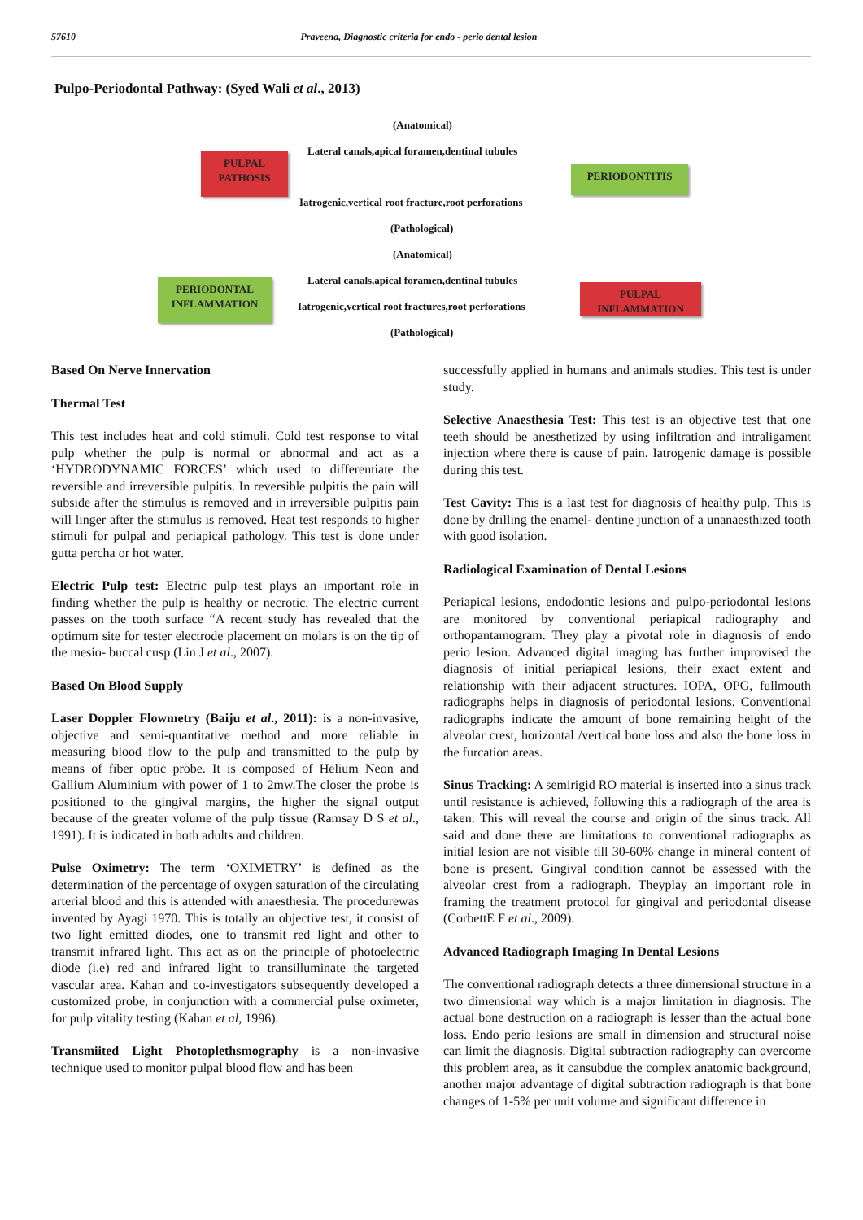57610 Praveena, Diagnostic criteria for endo - perio dental lesion
Pulpo-Periodontal Pathway: (Syed Wali et al., 2013)
(Anatomical)
Lateral canals,apical foramen,dentinal tubules
PULPAL
PATHOSIS
PERIODONTITIS
Iatrogenic,vertical root fracture,root perforations
(Pathological)
(Anatomical)
Lateral canals,apical foramen,dentinal tubules
PERIODONTAL
INFLAMMATION
PULPAL
INFLAMMATION
Iatrogenic,vertical root fractures,root perforations
(Pathological)
Based On Nerve Innervation
Thermal Test
This test includes heat and cold stimuli. Cold test response to vital pulp whether the pulp is normal or abnormal and act as a ‘HYDRODYNAMIC FORCES’ which used to differentiate the reversible and irreversible pulpitis. In reversible pulpitis the pain will subside after the stimulus is removed and in irreversible pulpitis pain will linger after the stimulus is removed. Heat test responds to higher stimuli for pulpal and periapical pathology. This test is done under gutta percha or hot water.
Electric Pulp test: Electric pulp test plays an important role in finding whether the pulp is healthy or necrotic. The electric current passes on the tooth surface “A recent study has revealed that the optimum site for tester electrode placement on molars is on the tip of the mesio- buccal cusp (Lin J et al., 2007).
Based On Blood Supply
Laser Doppler Flowmetry (Baiju et al., 2011): is a non-invasive, objective and semi-quantitative method and more reliable in measuring blood flow to the pulp and transmitted to the pulp by means of fiber optic probe. It is composed of Helium Neon and Gallium Aluminium with power of 1 to 2mw.The closer the probe is positioned to the gingival margins, the higher the signal output because of the greater volume of the pulp tissue (Ramsay D S et al., 1991). It is indicated in both adults and children.
Pulse Oximetry: The term ‘OXIMETRY’ is defined as the determination of the percentage of oxygen saturation of the circulating arterial blood and this is attended with anaesthesia. The procedurewas invented by Ayagi 1970. This is totally an objective test, it consist of two light emitted diodes, one to transmit red light and other to transmit infrared light. This act as on the principle of photoelectric diode (i.e) red and infrared light to transilluminate the targeted vascular area. Kahan and co-investigators subsequently developed a customized probe, in conjunction with a commercial pulse oximeter, for pulp vitality testing (Kahan et al, 1996).
Transmiited Light Photoplethsmography is a non-invasive technique used to monitor pulpal blood flow and has been
successfully applied in humans and animals studies. This test is under study.
Selective Anaesthesia Test: This test is an objective test that one teeth should be anesthetized by using infiltration and intraligament injection where there is cause of pain. Iatrogenic damage is possible during this test.
Test Cavity: This is a last test for diagnosis of healthy pulp. This is done by drilling the enamel- dentine junction of a unanaesthized tooth with good isolation.
Radiological Examination of Dental Lesions
Periapical lesions, endodontic lesions and pulpo-periodontal lesions are monitored by conventional periapical radiography and orthopantamogram. They play a pivotal role in diagnosis of endo perio lesion. Advanced digital imaging has further improvised the diagnosis of initial periapical lesions, their exact extent and relationship with their adjacent structures. IOPA, OPG, fullmouth radiographs helps in diagnosis of periodontal lesions. Conventional radiographs indicate the amount of bone remaining height of the alveolar crest, horizontal /vertical bone loss and also the bone loss in the furcation areas.
Sinus Tracking: A semirigid RO material is inserted into a sinus track until resistance is achieved, following this a radiograph of the area is taken. This will reveal the course and origin of the sinus track. All said and done there are limitations to conventional radiographs as initial lesion are not visible till 30-60% change in mineral content of bone is present. Gingival condition cannot be assessed with the alveolar crest from a radiograph. Theyplay an important role in framing the treatment protocol for gingival and periodontal disease (CorbettE F et al., 2009).
Advanced Radiograph Imaging In Dental Lesions
The conventional radiograph detects a three dimensional structure in a two dimensional way which is a major limitation in diagnosis. The actual bone destruction on a radiograph is lesser than the actual bone loss. Endo perio lesions are small in dimension and structural noise can limit the diagnosis. Digital subtraction radiography can overcome this problem area, as it cansubdue the complex anatomic background, another major advantage of digital subtraction radiograph is that bone changes of 1-5% per unit volume and significant difference in